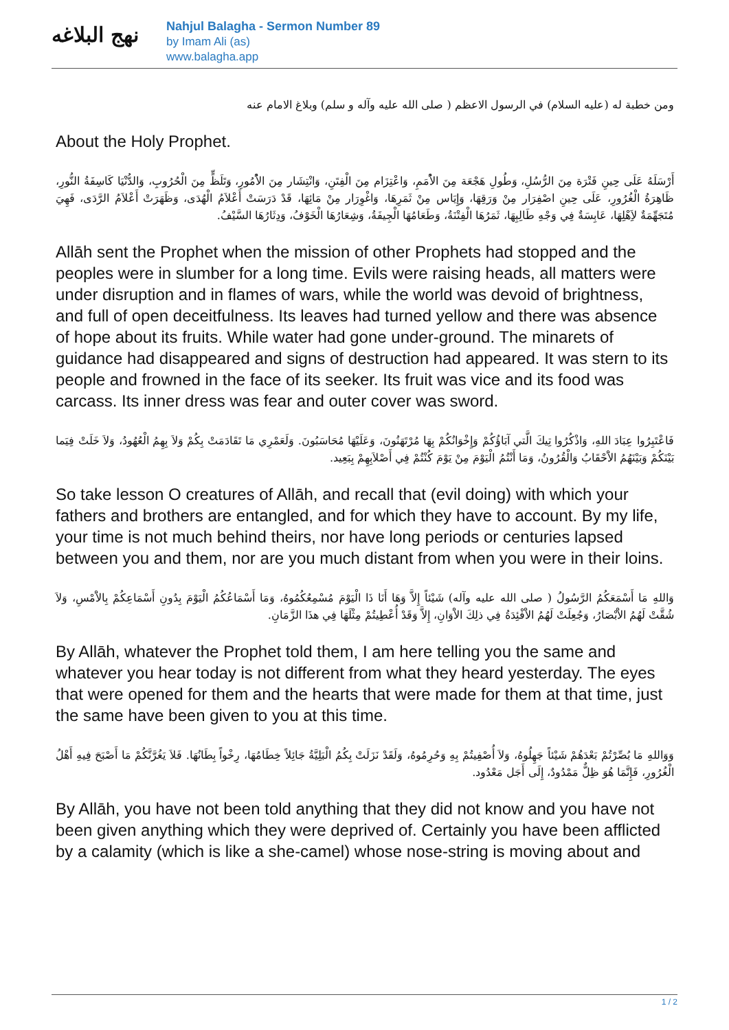نهج البلاغه
Nahjul Balagha - Sermon Number 89
by Imam Ali (as)
www.balagha.app
ومن خطبة له (عليه السلام) في الرسول الاعظم ( صلى الله عليه وآله و سلم) وبلاغ الامام عنه
About the Holy Prophet.
أَرْسَلَهُ عَلَى حِينِ فَتْرَة مِنَ الرُّسُلِ، وَطُولِ هَجْعَة مِنَ الاُْمَمِ، وَاعْتِزَام مِنَ الْفِتَنِ، وَانْتِشَار مِنَ الاُْمُورِ، وَتَلَظٍّ مِنَ الْحُرُوبِ، وَالدُّنْيَا كَاسِفَةُ النُّورِ، ظَاهِرَةُ الْغُرُورِ، عَلَى حِينِ اصْفِرَار مِنْ وَرَقِهَا، وَإِيَاس مِنْ ثَمَرِهَا، وَاغْوِرَار مِنْ مَائِهَا، قَدْ دَرَسَتْ أَعْلاَمُ الْهُدَى، وَظَهَرَتْ أَعْلاَمُ الرَّدَى، فَهِيَ مُتَجَهِّمَةٌ لاَِهْلِهَا، عَابِسَةٌ فِي وَجْهِ طَالِبِهَا، ثَمَرُهَا الْفِتْنَةُ، وَطَعَامُهَا الْجِيفَةُ، وَشِعَارُهَا الْخَوْفُ، وَدِثَارُهَا السَّيْفُ.
Allāh sent the Prophet when the mission of other Prophets had stopped and the peoples were in slumber for a long time. Evils were raising heads, all matters were under disruption and in flames of wars, while the world was devoid of brightness, and full of open deceitfulness. Its leaves had turned yellow and there was absence of hope about its fruits. While water had gone under-ground. The minarets of guidance had disappeared and signs of destruction had appeared. It was stern to its people and frowned in the face of its seeker. Its fruit was vice and its food was carcass. Its inner dress was fear and outer cover was sword.
فَاعْتَبِرُوا عِبَادَ اللهِ، وَاذْكُرُوا تِيكَ الَّتي آبَاؤُكُمْ وَإِخْوَانُكُمْ بِهَا مُرْتَهَنُونَ، وَعَلَيْهَا مُحَاسَبُونَ. وَلَعَمْرِي مَا تَقَادَمَتْ بِكُمْ وَلاَ بِهِمُ الْعُهُودُ، وَلاَ خَلَتْ فِيَما بَيْنَكُمْ وَبَيْنَهُمُ الاَْحْقَابُ وَالْقُرُونُ، وَمَا أَنْتُمُ الْيَوْمَ مِنْ يَوْمَ كُنْتُمْ فِي أَصْلاَبِهِمْ بِبَعِيد.
So take lesson O creatures of Allāh, and recall that (evil doing) with which your fathers and brothers are entangled, and for which they have to account. By my life, your time is not much behind theirs, nor have long periods or centuries lapsed between you and them, nor are you much distant from when you were in their loins.
وَاللهِ مَا أَسْمَعَكُمُ الرَّسُولُ ( صلى الله عليه وآله) شَيْئاً إِلاَّ وَهَا أَنَا ذَا الْيَوْمَ مُسْمِعُكُمُوهُ، وَمَا أَسْمَاعُكُمُ الْيَوْمَ بِدُونِ أَسْمَاعِكُمْ بِالاَْمْسِ، وَلاَ شُقَّتْ لَهُمُ الاَْبْصَارُ، وَجُعِلَتْ لَهُمُ الاَْفْئِدَةُ فِي ذلِكَ الاَْوَانِ، إِلاَّ وَقَدْ أُعْطِيتُمْ مِثْلَهَا فِي هذَا الزَّمَانِ.
By Allāh, whatever the Prophet told them, I am here telling you the same and whatever you hear today is not different from what they heard yesterday. The eyes that were opened for them and the hearts that were made for them at that time, just the same have been given to you at this time.
وَوَاللهِ مَا بُصِّرْتُمْ بَعْدَهُمْ شَيْئاً جَهِلُوهُ، وَلاَ أُصْفِيتُمْ بِهِ وَحُرِمُوهُ، وَلَقَدْ نَزَلَتْ بِكُمُ الْبَلِيَّةُ جَائِلاً خِطَامُهَا، رِخْواً بِطَانُهَا. فَلاَ يَغُرَّنَّكُمْ مَا أَصْبَحَ فِيهِ أَهْلُ الْغُرُورِ، فَإِنَّمَا هُوَ ظِلٌّ مَمْدُودٌ، إِلَى أَجَل مَعْدُود.
By Allāh, you have not been told anything that they did not know and you have not been given anything which they were deprived of. Certainly you have been afflicted by a calamity (which is like a she-camel) whose nose-string is moving about and
1 / 2